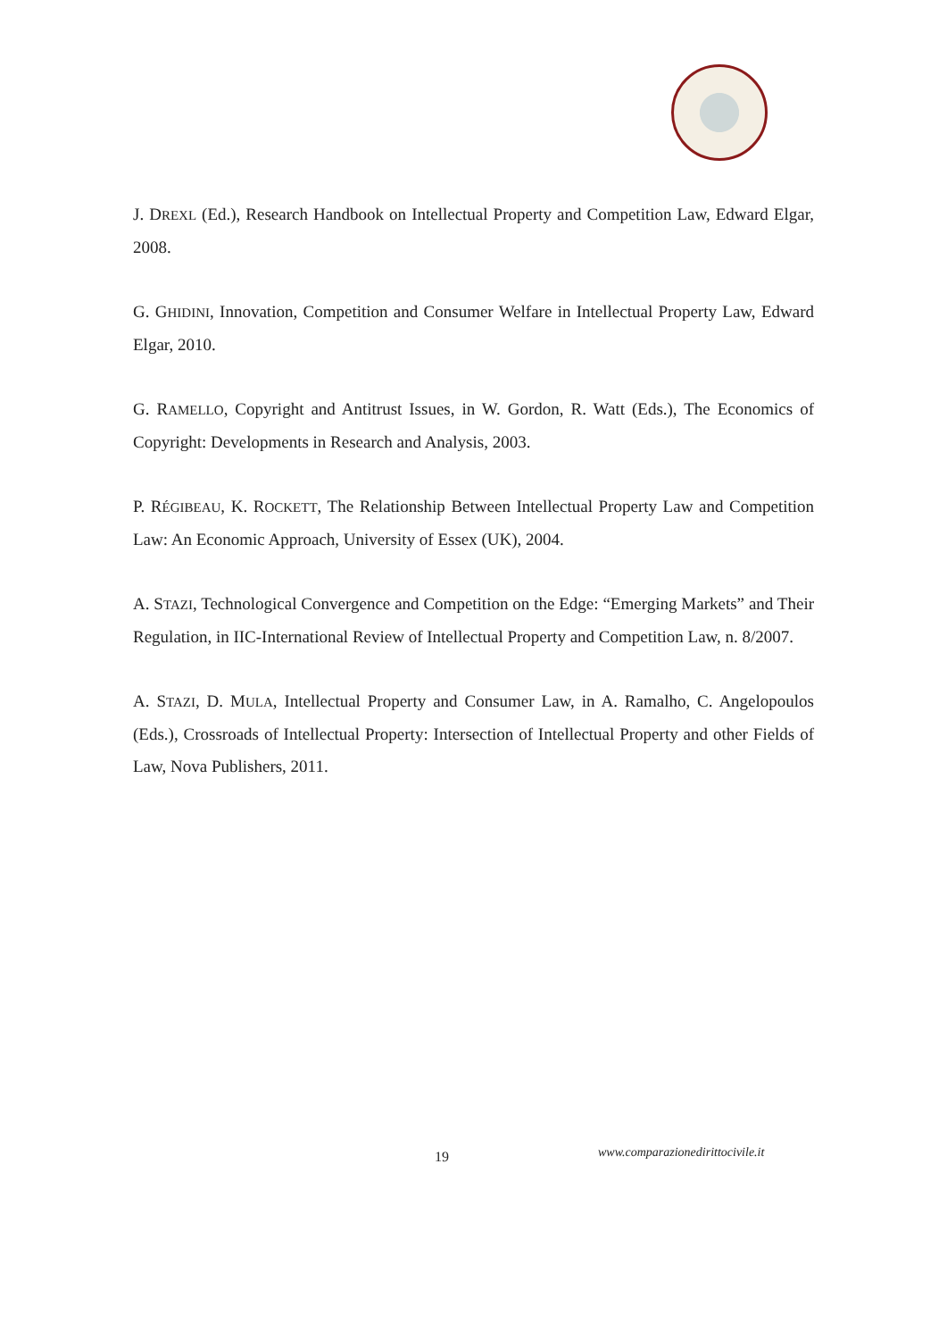J. DREXL (Ed.), Research Handbook on Intellectual Property and Competition Law, Edward Elgar, 2008.
G. GHIDINI, Innovation, Competition and Consumer Welfare in Intellectual Property Law, Edward Elgar, 2010.
G. RAMELLO, Copyright and Antitrust Issues, in W. Gordon, R. Watt (Eds.), The Economics of Copyright: Developments in Research and Analysis, 2003.
P. RÉGIBEAU, K. ROCKETT, The Relationship Between Intellectual Property Law and Competition Law: An Economic Approach, University of Essex (UK), 2004.
A. STAZI, Technological Convergence and Competition on the Edge: “Emerging Markets” and Their Regulation, in IIC-International Review of Intellectual Property and Competition Law, n. 8/2007.
A. STAZI, D. MULA, Intellectual Property and Consumer Law, in A. Ramalho, C. Angelopoulos (Eds.), Crossroads of Intellectual Property: Intersection of Intellectual Property and other Fields of Law, Nova Publishers, 2011.
19 www.comparazionedirittocivile.it